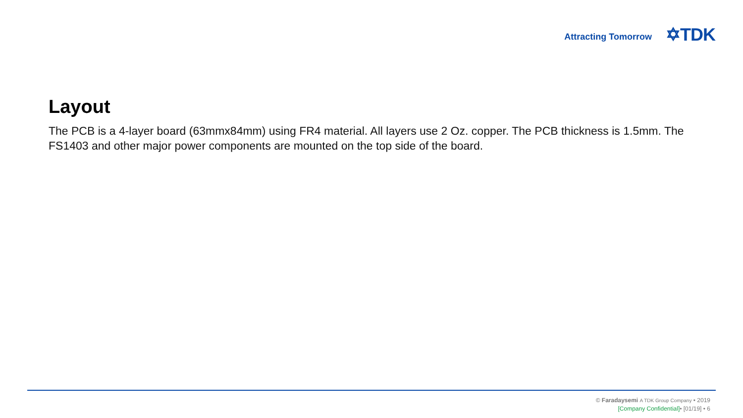Attracting Tomorrow ✡TDK
Layout
The PCB is a 4-layer board (63mmx84mm) using FR4 material. All layers use 2 Oz. copper. The PCB thickness is 1.5mm. The FS1403 and other major power components are mounted on the top side of the board.
© Faradaysemi A TDK Group Company • 2019
[Company Confidential]• [01/19] • 6